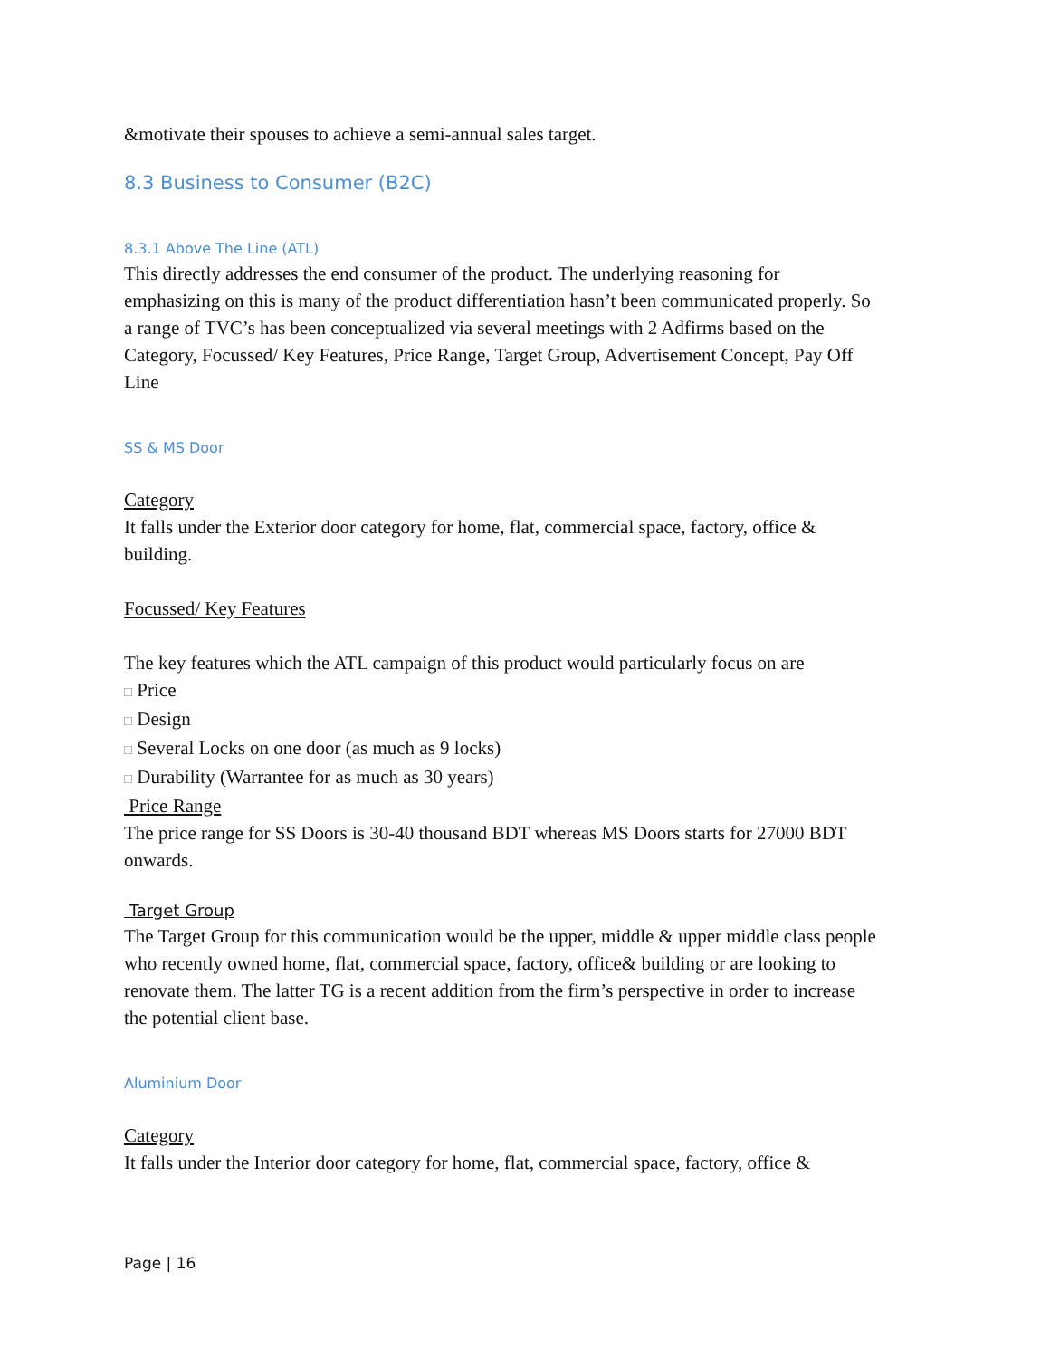&motivate their spouses to achieve a semi-annual sales target.
8.3 Business to Consumer (B2C)
8.3.1 Above The Line (ATL)
This directly addresses the end consumer of the product. The underlying reasoning for emphasizing on this is many of the product differentiation hasn’t been communicated properly. So a range of TVC’s has been conceptualized via several meetings with 2 Adfirms based on the Category, Focussed/ Key Features, Price Range, Target Group, Advertisement Concept, Pay Off Line
SS & MS Door
Category
It falls under the Exterior door category for home, flat, commercial space, factory, office & building.
Focussed/ Key Features
The key features which the ATL campaign of this product would particularly focus on are
□ Price
□ Design
□ Several Locks on one door (as much as 9 locks)
□ Durability (Warrantee for as much as 30 years)
Price Range
The price range for SS Doors is 30-40 thousand BDT whereas MS Doors starts for 27000 BDT onwards.
Target Group
The Target Group for this communication would be the upper, middle & upper middle class people who recently owned home, flat, commercial space, factory, office& building or are looking to renovate them. The latter TG is a recent addition from the firm’s perspective in order to increase the potential client base.
Aluminium Door
Category
It falls under the Interior door category for home, flat, commercial space, factory, office &
Page | 16